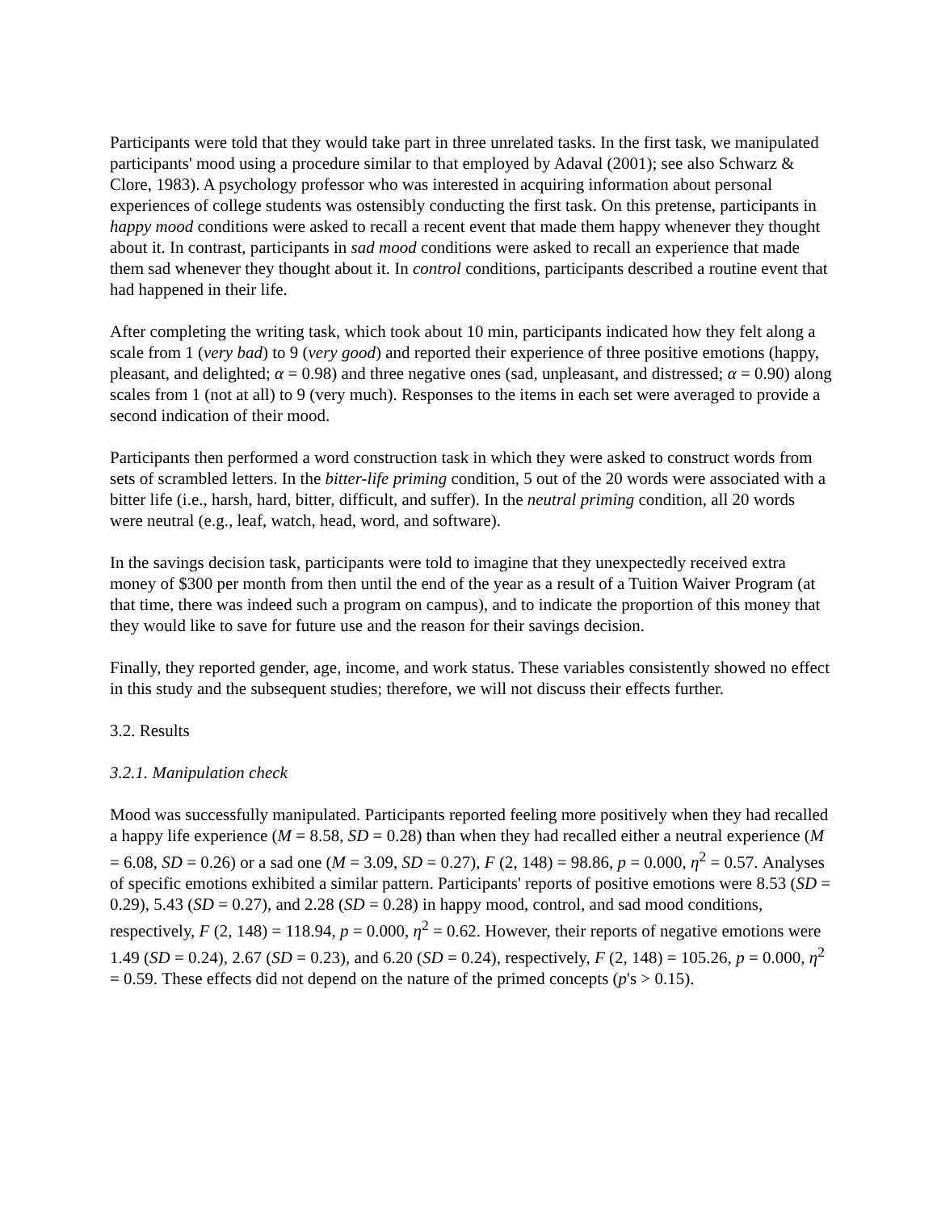Participants were told that they would take part in three unrelated tasks. In the first task, we manipulated participants' mood using a procedure similar to that employed by Adaval (2001); see also Schwarz & Clore, 1983). A psychology professor who was interested in acquiring information about personal experiences of college students was ostensibly conducting the first task. On this pretense, participants in happy mood conditions were asked to recall a recent event that made them happy whenever they thought about it. In contrast, participants in sad mood conditions were asked to recall an experience that made them sad whenever they thought about it. In control conditions, participants described a routine event that had happened in their life.
After completing the writing task, which took about 10 min, participants indicated how they felt along a scale from 1 (very bad) to 9 (very good) and reported their experience of three positive emotions (happy, pleasant, and delighted; α = 0.98) and three negative ones (sad, unpleasant, and distressed; α = 0.90) along scales from 1 (not at all) to 9 (very much). Responses to the items in each set were averaged to provide a second indication of their mood.
Participants then performed a word construction task in which they were asked to construct words from sets of scrambled letters. In the bitter-life priming condition, 5 out of the 20 words were associated with a bitter life (i.e., harsh, hard, bitter, difficult, and suffer). In the neutral priming condition, all 20 words were neutral (e.g., leaf, watch, head, word, and software).
In the savings decision task, participants were told to imagine that they unexpectedly received extra money of $300 per month from then until the end of the year as a result of a Tuition Waiver Program (at that time, there was indeed such a program on campus), and to indicate the proportion of this money that they would like to save for future use and the reason for their savings decision.
Finally, they reported gender, age, income, and work status. These variables consistently showed no effect in this study and the subsequent studies; therefore, we will not discuss their effects further.
3.2. Results
3.2.1. Manipulation check
Mood was successfully manipulated. Participants reported feeling more positively when they had recalled a happy life experience (M = 8.58, SD = 0.28) than when they had recalled either a neutral experience (M = 6.08, SD = 0.26) or a sad one (M = 3.09, SD = 0.27), F (2, 148) = 98.86, p = 0.000, η<sup>2</sup> = 0.57. Analyses of specific emotions exhibited a similar pattern. Participants' reports of positive emotions were 8.53 (SD = 0.29), 5.43 (SD = 0.27), and 2.28 (SD = 0.28) in happy mood, control, and sad mood conditions, respectively, F (2, 148) = 118.94, p = 0.000, η<sup>2</sup> = 0.62. However, their reports of negative emotions were 1.49 (SD = 0.24), 2.67 (SD = 0.23), and 6.20 (SD = 0.24), respectively, F (2, 148) = 105.26, p = 0.000, η<sup>2</sup> = 0.59. These effects did not depend on the nature of the primed concepts (p's > 0.15).